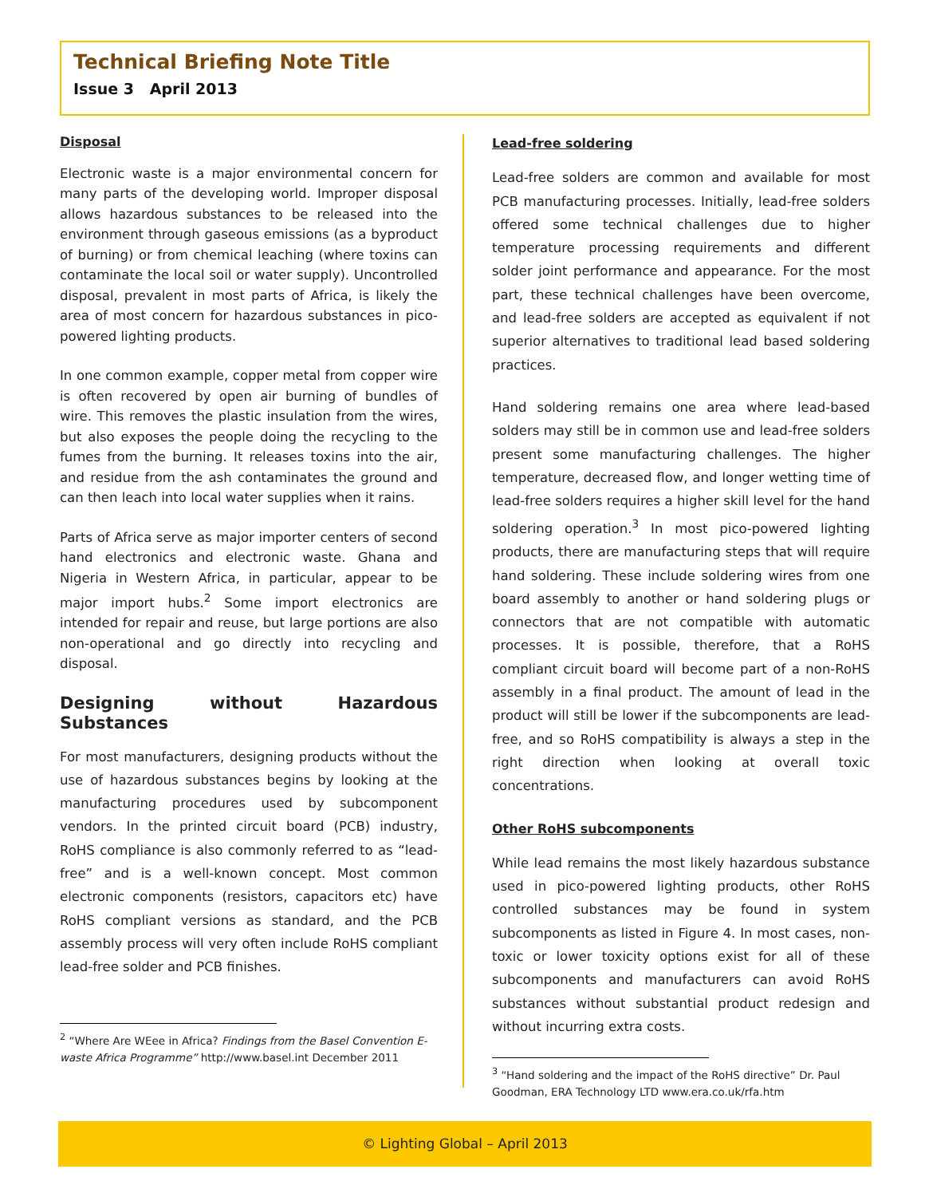Technical Briefing Note Title
Issue 3 April 2013
Disposal
Electronic waste is a major environmental concern for many parts of the developing world. Improper disposal allows hazardous substances to be released into the environment through gaseous emissions (as a byproduct of burning) or from chemical leaching (where toxins can contaminate the local soil or water supply). Uncontrolled disposal, prevalent in most parts of Africa, is likely the area of most concern for hazardous substances in pico-powered lighting products.
In one common example, copper metal from copper wire is often recovered by open air burning of bundles of wire. This removes the plastic insulation from the wires, but also exposes the people doing the recycling to the fumes from the burning. It releases toxins into the air, and residue from the ash contaminates the ground and can then leach into local water supplies when it rains.
Parts of Africa serve as major importer centers of second hand electronics and electronic waste. Ghana and Nigeria in Western Africa, in particular, appear to be major import hubs.<sup>2</sup> Some import electronics are intended for repair and reuse, but large portions are also non-operational and go directly into recycling and disposal.
Designing without Hazardous Substances
For most manufacturers, designing products without the use of hazardous substances begins by looking at the manufacturing procedures used by subcomponent vendors. In the printed circuit board (PCB) industry, RoHS compliance is also commonly referred to as “lead-free” and is a well-known concept. Most common electronic components (resistors, capacitors etc) have RoHS compliant versions as standard, and the PCB assembly process will very often include RoHS compliant lead-free solder and PCB finishes.
<sup>2</sup> “Where Are WEee in Africa? Findings from the Basel Convention E-waste Africa Programme” http://www.basel.int December 2011
Lead-free soldering
Lead-free solders are common and available for most PCB manufacturing processes. Initially, lead-free solders offered some technical challenges due to higher temperature processing requirements and different solder joint performance and appearance. For the most part, these technical challenges have been overcome, and lead-free solders are accepted as equivalent if not superior alternatives to traditional lead based soldering practices.
Hand soldering remains one area where lead-based solders may still be in common use and lead-free solders present some manufacturing challenges. The higher temperature, decreased flow, and longer wetting time of lead-free solders requires a higher skill level for the hand soldering operation.<sup>3</sup> In most pico-powered lighting products, there are manufacturing steps that will require hand soldering. These include soldering wires from one board assembly to another or hand soldering plugs or connectors that are not compatible with automatic processes. It is possible, therefore, that a RoHS compliant circuit board will become part of a non-RoHS assembly in a final product. The amount of lead in the product will still be lower if the subcomponents are lead-free, and so RoHS compatibility is always a step in the right direction when looking at overall toxic concentrations.
Other RoHS subcomponents
While lead remains the most likely hazardous substance used in pico-powered lighting products, other RoHS controlled substances may be found in system subcomponents as listed in Figure 4. In most cases, non-toxic or lower toxicity options exist for all of these subcomponents and manufacturers can avoid RoHS substances without substantial product redesign and without incurring extra costs.
<sup>3</sup> “Hand soldering and the impact of the RoHS directive” Dr. Paul Goodman, ERA Technology LTD www.era.co.uk/rfa.htm
© Lighting Global – April 2013